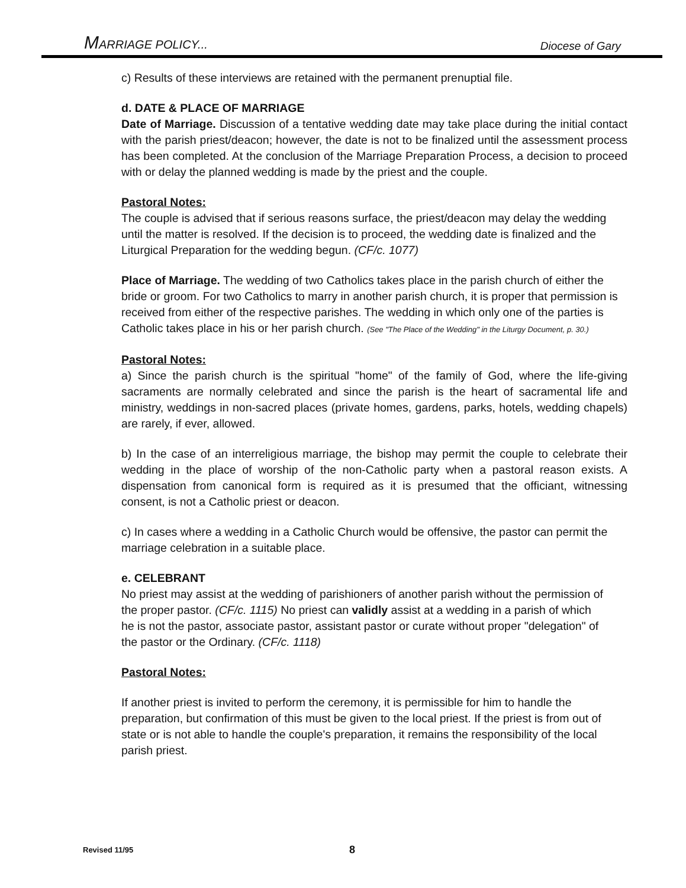MARRIAGE POLICY... Diocese of Gary
c) Results of these interviews are retained with the permanent prenuptial file.
d. DATE & PLACE OF MARRIAGE
Date of Marriage. Discussion of a tentative wedding date may take place during the initial contact with the parish priest/deacon; however, the date is not to be finalized until the assessment process has been completed. At the conclusion of the Marriage Preparation Process, a decision to proceed with or delay the planned wedding is made by the priest and the couple.
Pastoral Notes:
The couple is advised that if serious reasons surface, the priest/deacon may delay the wedding until the matter is resolved. If the decision is to proceed, the wedding date is finalized and the Liturgical Preparation for the wedding begun. (CF/c. 1077)
Place of Marriage. The wedding of two Catholics takes place in the parish church of either the bride or groom. For two Catholics to marry in another parish church, it is proper that permission is received from either of the respective parishes. The wedding in which only one of the parties is Catholic takes place in his or her parish church. (See "The Place of the Wedding" in the Liturgy Document, p. 30.)
Pastoral Notes:
a) Since the parish church is the spiritual "home" of the family of God, where the life-giving sacraments are normally celebrated and since the parish is the heart of sacramental life and ministry, weddings in non-sacred places (private homes, gardens, parks, hotels, wedding chapels) are rarely, if ever, allowed.
b) In the case of an interreligious marriage, the bishop may permit the couple to celebrate their wedding in the place of worship of the non-Catholic party when a pastoral reason exists. A dispensation from canonical form is required as it is presumed that the officiant, witnessing consent, is not a Catholic priest or deacon.
c) In cases where a wedding in a Catholic Church would be offensive, the pastor can permit the marriage celebration in a suitable place.
e. CELEBRANT
No priest may assist at the wedding of parishioners of another parish without the permission of the proper pastor. (CF/c. 1115) No priest can validly assist at a wedding in a parish of which he is not the pastor, associate pastor, assistant pastor or curate without proper "delegation" of the pastor or the Ordinary. (CF/c. 1118)
Pastoral Notes:
If another priest is invited to perform the ceremony, it is permissible for him to handle the preparation, but confirmation of this must be given to the local priest. If the priest is from out of state or is not able to handle the couple's preparation, it remains the responsibility of the local parish priest.
Revised 11/95 8